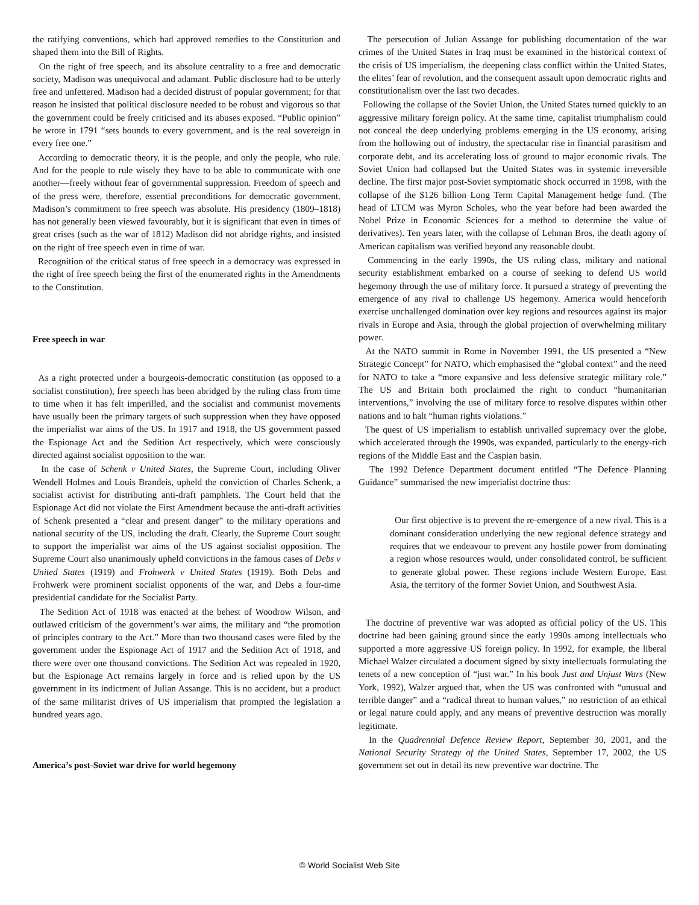the ratifying conventions, which had approved remedies to the Constitution and shaped them into the Bill of Rights.
On the right of free speech, and its absolute centrality to a free and democratic society, Madison was unequivocal and adamant. Public disclosure had to be utterly free and unfettered. Madison had a decided distrust of popular government; for that reason he insisted that political disclosure needed to be robust and vigorous so that the government could be freely criticised and its abuses exposed. “Public opinion” he wrote in 1791 “sets bounds to every government, and is the real sovereign in every free one.”
According to democratic theory, it is the people, and only the people, who rule. And for the people to rule wisely they have to be able to communicate with one another—freely without fear of governmental suppression. Freedom of speech and of the press were, therefore, essential preconditions for democratic government. Madison’s commitment to free speech was absolute. His presidency (1809–1818) has not generally been viewed favourably, but it is significant that even in times of great crises (such as the war of 1812) Madison did not abridge rights, and insisted on the right of free speech even in time of war.
Recognition of the critical status of free speech in a democracy was expressed in the right of free speech being the first of the enumerated rights in the Amendments to the Constitution.
Free speech in war
As a right protected under a bourgeois-democratic constitution (as opposed to a socialist constitution), free speech has been abridged by the ruling class from time to time when it has felt imperilled, and the socialist and communist movements have usually been the primary targets of such suppression when they have opposed the imperialist war aims of the US. In 1917 and 1918, the US government passed the Espionage Act and the Sedition Act respectively, which were consciously directed against socialist opposition to the war.
In the case of Schenk v United States, the Supreme Court, including Oliver Wendell Holmes and Louis Brandeis, upheld the conviction of Charles Schenk, a socialist activist for distributing anti-draft pamphlets. The Court held that the Espionage Act did not violate the First Amendment because the anti-draft activities of Schenk presented a “clear and present danger” to the military operations and national security of the US, including the draft. Clearly, the Supreme Court sought to support the imperialist war aims of the US against socialist opposition. The Supreme Court also unanimously upheld convictions in the famous cases of Debs v United States (1919) and Frohwerk v United States (1919). Both Debs and Frohwerk were prominent socialist opponents of the war, and Debs a four-time presidential candidate for the Socialist Party.
The Sedition Act of 1918 was enacted at the behest of Woodrow Wilson, and outlawed criticism of the government’s war aims, the military and “the promotion of principles contrary to the Act.” More than two thousand cases were filed by the government under the Espionage Act of 1917 and the Sedition Act of 1918, and there were over one thousand convictions. The Sedition Act was repealed in 1920, but the Espionage Act remains largely in force and is relied upon by the US government in its indictment of Julian Assange. This is no accident, but a product of the same militarist drives of US imperialism that prompted the legislation a hundred years ago.
America’s post-Soviet war drive for world hegemony
The persecution of Julian Assange for publishing documentation of the war crimes of the United States in Iraq must be examined in the historical context of the crisis of US imperialism, the deepening class conflict within the United States, the elites’ fear of revolution, and the consequent assault upon democratic rights and constitutionalism over the last two decades.
Following the collapse of the Soviet Union, the United States turned quickly to an aggressive military foreign policy. At the same time, capitalist triumphalism could not conceal the deep underlying problems emerging in the US economy, arising from the hollowing out of industry, the spectacular rise in financial parasitism and corporate debt, and its accelerating loss of ground to major economic rivals. The Soviet Union had collapsed but the United States was in systemic irreversible decline. The first major post-Soviet symptomatic shock occurred in 1998, with the collapse of the $126 billion Long Term Capital Management hedge fund. (The head of LTCM was Myron Scholes, who the year before had been awarded the Nobel Prize in Economic Sciences for a method to determine the value of derivatives). Ten years later, with the collapse of Lehman Bros, the death agony of American capitalism was verified beyond any reasonable doubt.
Commencing in the early 1990s, the US ruling class, military and national security establishment embarked on a course of seeking to defend US world hegemony through the use of military force. It pursued a strategy of preventing the emergence of any rival to challenge US hegemony. America would henceforth exercise unchallenged domination over key regions and resources against its major rivals in Europe and Asia, through the global projection of overwhelming military power.
At the NATO summit in Rome in November 1991, the US presented a “New Strategic Concept” for NATO, which emphasised the “global context” and the need for NATO to take a “more expansive and less defensive strategic military role.” The US and Britain both proclaimed the right to conduct “humanitarian interventions,” involving the use of military force to resolve disputes within other nations and to halt “human rights violations.”
The quest of US imperialism to establish unrivalled supremacy over the globe, which accelerated through the 1990s, was expanded, particularly to the energy-rich regions of the Middle East and the Caspian basin.
The 1992 Defence Department document entitled “The Defence Planning Guidance” summarised the new imperialist doctrine thus:
Our first objective is to prevent the re-emergence of a new rival. This is a dominant consideration underlying the new regional defence strategy and requires that we endeavour to prevent any hostile power from dominating a region whose resources would, under consolidated control, be sufficient to generate global power. These regions include Western Europe, East Asia, the territory of the former Soviet Union, and Southwest Asia.
The doctrine of preventive war was adopted as official policy of the US. This doctrine had been gaining ground since the early 1990s among intellectuals who supported a more aggressive US foreign policy. In 1992, for example, the liberal Michael Walzer circulated a document signed by sixty intellectuals formulating the tenets of a new conception of “just war.” In his book Just and Unjust Wars (New York, 1992), Walzer argued that, when the US was confronted with “unusual and terrible danger” and a “radical threat to human values,” no restriction of an ethical or legal nature could apply, and any means of preventive destruction was morally legitimate.
In the Quadrennial Defence Review Report, September 30, 2001, and the National Security Strategy of the United States, September 17, 2002, the US government set out in detail its new preventive war doctrine. The
© World Socialist Web Site